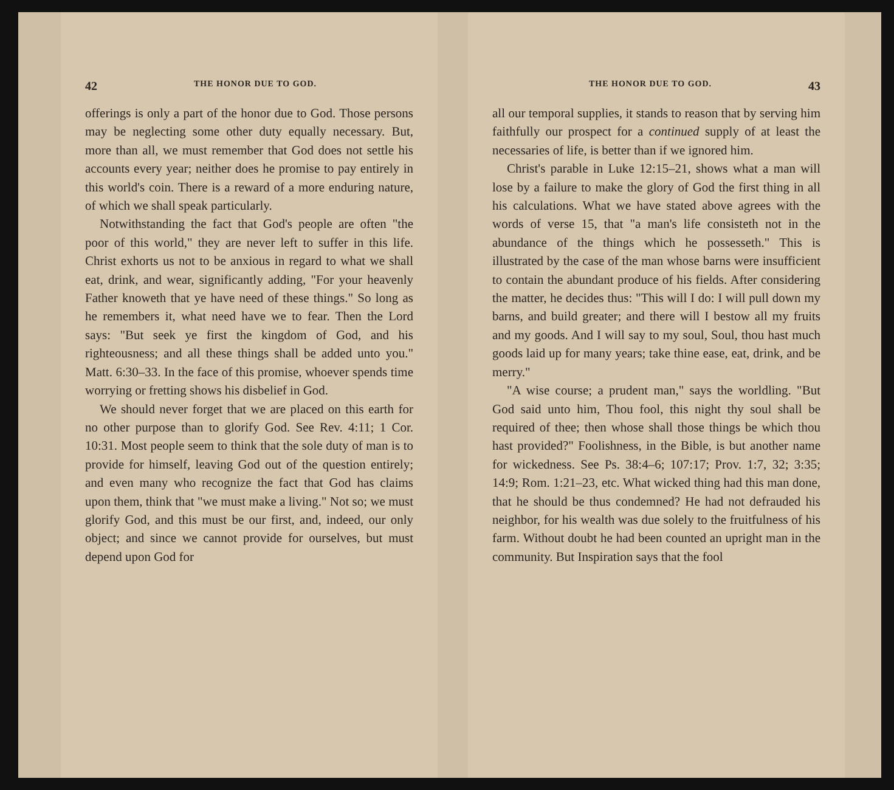42 THE HONOR DUE TO GOD.
offerings is only a part of the honor due to God. Those persons may be neglecting some other duty equally necessary. But, more than all, we must remember that God does not settle his accounts every year; neither does he promise to pay entirely in this world's coin. There is a reward of a more enduring nature, of which we shall speak particularly.
Notwithstanding the fact that God's people are often "the poor of this world," they are never left to suffer in this life. Christ exhorts us not to be anxious in regard to what we shall eat, drink, and wear, significantly adding, "For your heavenly Father knoweth that ye have need of these things." So long as he remembers it, what need have we to fear. Then the Lord says: "But seek ye first the kingdom of God, and his righteousness; and all these things shall be added unto you." Matt. 6:30–33. In the face of this promise, whoever spends time worrying or fretting shows his disbelief in God.
We should never forget that we are placed on this earth for no other purpose than to glorify God. See Rev. 4:11; 1 Cor. 10:31. Most people seem to think that the sole duty of man is to provide for himself, leaving God out of the question entirely; and even many who recognize the fact that God has claims upon them, think that "we must make a living." Not so; we must glorify God, and this must be our first, and, indeed, our only object; and since we cannot provide for ourselves, but must depend upon God for
THE HONOR DUE TO GOD. 43
all our temporal supplies, it stands to reason that by serving him faithfully our prospect for a continued supply of at least the necessaries of life, is better than if we ignored him.
Christ's parable in Luke 12:15–21, shows what a man will lose by a failure to make the glory of God the first thing in all his calculations. What we have stated above agrees with the words of verse 15, that "a man's life consisteth not in the abundance of the things which he possesseth." This is illustrated by the case of the man whose barns were insufficient to contain the abundant produce of his fields. After considering the matter, he decides thus: "This will I do: I will pull down my barns, and build greater; and there will I bestow all my fruits and my goods. And I will say to my soul, Soul, thou hast much goods laid up for many years; take thine ease, eat, drink, and be merry."
"A wise course; a prudent man," says the worldling. "But God said unto him, Thou fool, this night thy soul shall be required of thee; then whose shall those things be which thou hast provided?" Foolishness, in the Bible, is but another name for wickedness. See Ps. 38:4–6; 107:17; Prov. 1:7, 32; 3:35; 14:9; Rom. 1:21–23, etc. What wicked thing had this man done, that he should be thus condemned? He had not defrauded his neighbor, for his wealth was due solely to the fruitfulness of his farm. Without doubt he had been counted an upright man in the community. But Inspiration says that the fool